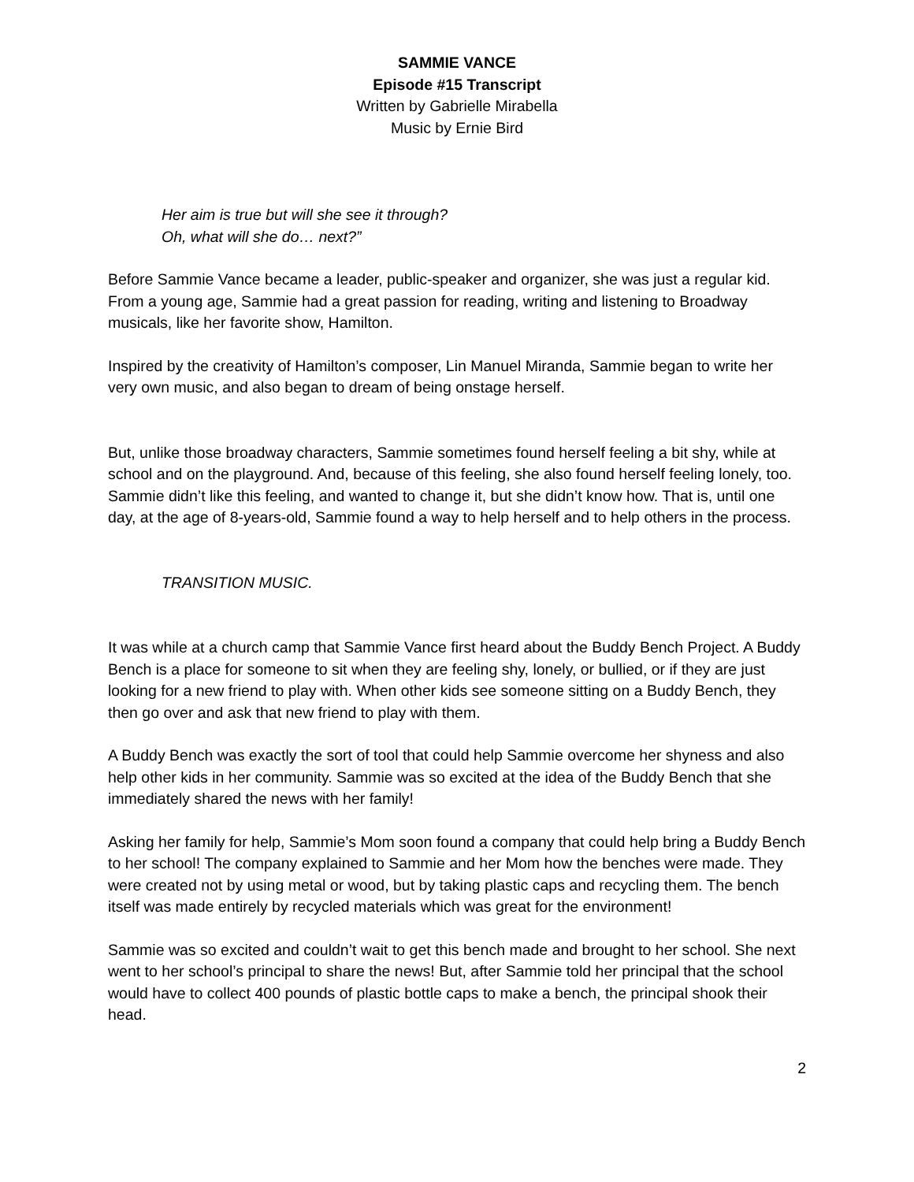SAMMIE VANCE
Episode #15 Transcript
Written by Gabrielle Mirabella
Music by Ernie Bird
Her aim is true but will she see it through?
Oh, what will she do… next?”
Before Sammie Vance became a leader, public-speaker and organizer, she was just a regular kid. From a young age, Sammie had a great passion for reading, writing and listening to Broadway musicals, like her favorite show, Hamilton.
Inspired by the creativity of Hamilton’s composer, Lin Manuel Miranda, Sammie began to write her very own music, and also began to dream of being onstage herself.
But, unlike those broadway characters, Sammie sometimes found herself feeling a bit shy, while at school and on the playground. And, because of this feeling, she also found herself feeling lonely, too. Sammie didn’t like this feeling, and wanted to change it, but she didn’t know how. That is, until one day, at the age of 8-years-old, Sammie found a way to help herself and to help others in the process.
TRANSITION MUSIC.
It was while at a church camp that Sammie Vance first heard about the Buddy Bench Project. A Buddy Bench is a place for someone to sit when they are feeling shy, lonely, or bullied, or if they are just looking for a new friend to play with. When other kids see someone sitting on a Buddy Bench, they then go over and ask that new friend to play with them.
A Buddy Bench was exactly the sort of tool that could help Sammie overcome her shyness and also help other kids in her community. Sammie was so excited at the idea of the Buddy Bench that she immediately shared the news with her family!
Asking her family for help, Sammie’s Mom soon found a company that could help bring a Buddy Bench to her school! The company explained to Sammie and her Mom how the benches were made. They were created not by using metal or wood, but by taking plastic caps and recycling them. The bench itself was made entirely by recycled materials which was great for the environment!
Sammie was so excited and couldn’t wait to get this bench made and brought to her school. She next went to her school’s principal to share the news! But, after Sammie told her principal that the school would have to collect 400 pounds of plastic bottle caps to make a bench, the principal shook their head.
2